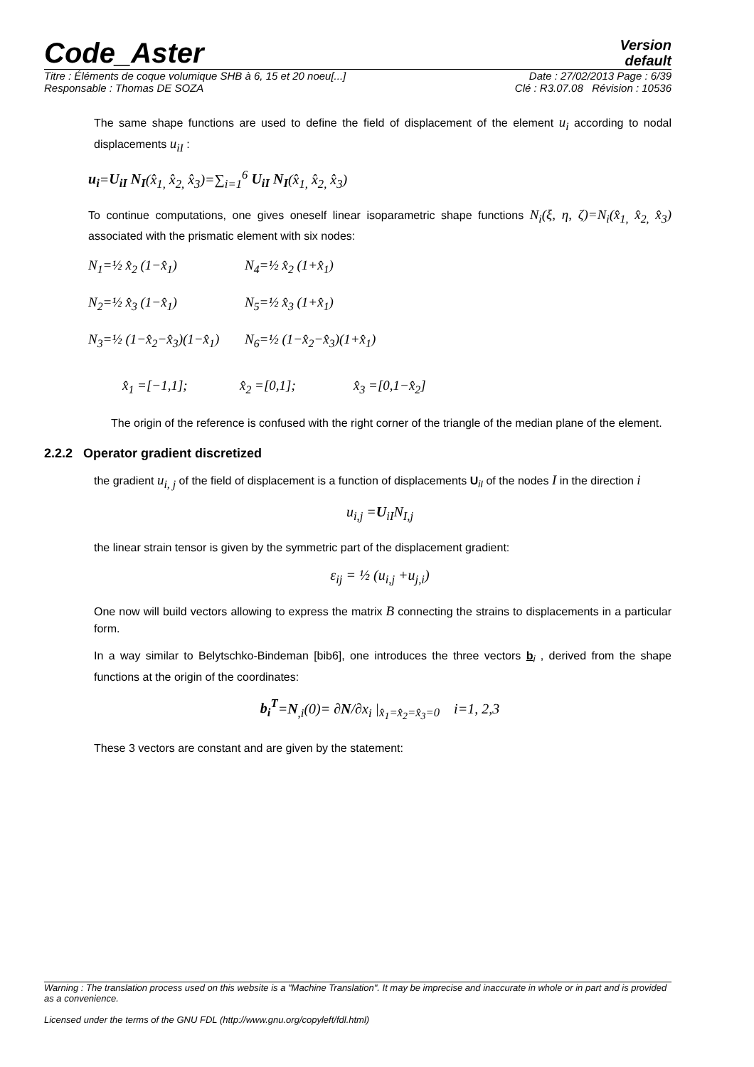Code_Aster
Version
default
Titre : Éléments de coque volumique SHB à 6, 15 et 20 noeu[...] Date : 27/02/2013 Page : 6/39
Responsable : Thomas DE SOZA Clé : R3.07.08 Révision : 10536
The same shape functions are used to define the field of displacement of the element u<sub>i</sub> according to nodal displacements u<sub>iI</sub> :
u<sub>i</sub>=U<sub>iI</sub> N<sub>I</sub>(x̂<sub>1,</sub> x̂<sub>2,</sub> x̂<sub>3</sub>)=∑<sub>i=1</sub><sup>6</sup> U<sub>iI</sub> N<sub>I</sub>(x̂<sub>1,</sub> x̂<sub>2,</sub> x̂<sub>3</sub>)
To continue computations, one gives oneself linear isoparametric shape functions N<sub>i</sub>(ξ, η, ζ)=N<sub>i</sub>(x̂<sub>1,</sub> x̂<sub>2,</sub> x̂<sub>3</sub>) associated with the prismatic element with six nodes:
N<sub>1</sub>=½ x̂<sub>2</sub> (1−x̂<sub>1</sub>)
N<sub>4</sub>=½ x̂<sub>2</sub> (1+x̂<sub>1</sub>)
N<sub>2</sub>=½ x̂<sub>3</sub> (1−x̂<sub>1</sub>)
N<sub>5</sub>=½ x̂<sub>3</sub> (1+x̂<sub>1</sub>)
N<sub>3</sub>=½ (1−x̂<sub>2</sub>−x̂<sub>3</sub>)(1−x̂<sub>1</sub>)
N<sub>6</sub>=½ (1−x̂<sub>2</sub>−x̂<sub>3</sub>)(1+x̂<sub>1</sub>)
x̂<sub>1</sub> =[−1,1];
x̂<sub>2</sub> =[0,1];
x̂<sub>3</sub> =[0,1−x̂<sub>2</sub>]
The origin of the reference is confused with the right corner of the triangle of the median plane of the element.
2.2.2 Operator gradient discretized
the gradient u<sub>i, j</sub> of the field of displacement is a function of displacements U<sub>iI</sub> of the nodes I in the direction i
u<sub>i,j</sub> =U<sub>iI</sub>N<sub>I,j</sub>
the linear strain tensor is given by the symmetric part of the displacement gradient:
ε<sub>ij</sub> = ½ (u<sub>i,j</sub> +u<sub>j,i</sub>)
One now will build vectors allowing to express the matrix B connecting the strains to displacements in a particular form.
In a way similar to Belytschko-Bindeman [bib6], one introduces the three vectors b<sub>i</sub> , derived from the shape functions at the origin of the coordinates:
b<sub>i</sub><sup>T</sup>=N<sub>,i</sub>(0)= ∂N/∂x<sub>i</sub> |<sub>x̂<sub>1</sub>=x̂<sub>2</sub>=x̂<sub>3</sub>=0</sub> i=1, 2,3
These 3 vectors are constant and are given by the statement:
Warning : The translation process used on this website is a "Machine Translation". It may be imprecise and inaccurate in whole or in part and is provided as a convenience.
Licensed under the terms of the GNU FDL (http://www.gnu.org/copyleft/fdl.html)